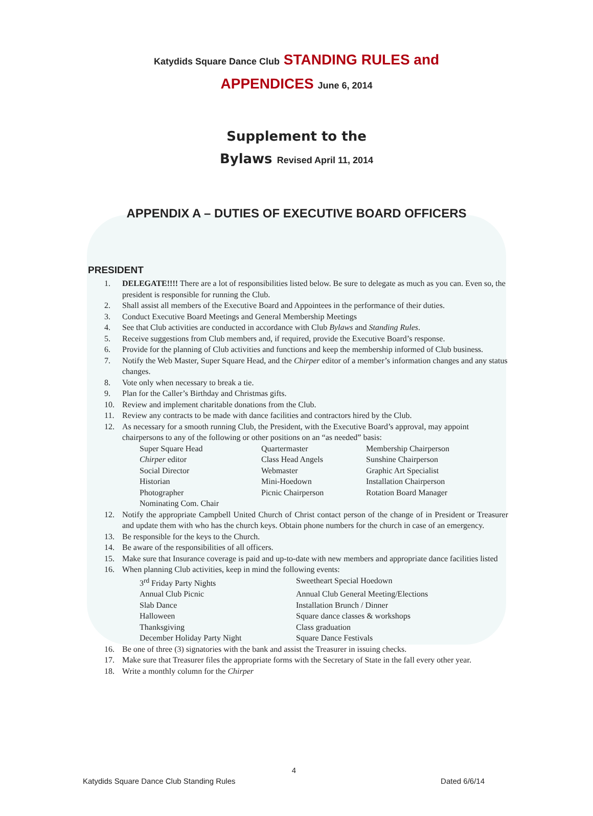Katydids Square Dance Club STANDING RULES and APPENDICES June 6, 2014
Supplement to the
Bylaws Revised April 11, 2014
APPENDIX A – DUTIES OF EXECUTIVE BOARD OFFICERS
PRESIDENT
1. DELEGATE!!!! There are a lot of responsibilities listed below. Be sure to delegate as much as you can. Even so, the president is responsible for running the Club.
2. Shall assist all members of the Executive Board and Appointees in the performance of their duties.
3. Conduct Executive Board Meetings and General Membership Meetings
4. See that Club activities are conducted in accordance with Club Bylaws and Standing Rules.
5. Receive suggestions from Club members and, if required, provide the Executive Board’s response.
6. Provide for the planning of Club activities and functions and keep the membership informed of Club business.
7. Notify the Web Master, Super Square Head, and the Chirper editor of a member’s information changes and any status changes.
8. Vote only when necessary to break a tie.
9. Plan for the Caller’s Birthday and Christmas gifts.
10. Review and implement charitable donations from the Club.
11. Review any contracts to be made with dance facilities and contractors hired by the Club.
12. As necessary for a smooth running Club, the President, with the Executive Board’s approval, may appoint chairpersons to any of the following or other positions on an “as needed” basis:
Super Square Head
Quartermaster
Membership Chairperson
Chirper editor
Class Head Angels
Sunshine Chairperson
Social Director
Webmaster
Graphic Art Specialist
Historian
Mini-Hoedown
Installation Chairperson
Photographer
Picnic Chairperson
Rotation Board Manager
Nominating Com. Chair
12. Notify the appropriate Campbell United Church of Christ contact person of the change of in President or Treasurer and update them with who has the church keys. Obtain phone numbers for the church in case of an emergency.
13. Be responsible for the keys to the Church.
14. Be aware of the responsibilities of all officers.
15. Make sure that Insurance coverage is paid and up-to-date with new members and appropriate dance facilities listed
16. When planning Club activities, keep in mind the following events:
3<sup>rd</sup> Friday Party Nights
Sweetheart Special Hoedown
Annual Club Picnic
Annual Club General Meeting/Elections
Slab Dance
Installation Brunch / Dinner
Halloween
Square dance classes & workshops
Thanksgiving
Class graduation
December Holiday Party Night
Square Dance Festivals
16. Be one of three (3) signatories with the bank and assist the Treasurer in issuing checks.
17. Make sure that Treasurer files the appropriate forms with the Secretary of State in the fall every other year.
18. Write a monthly column for the Chirper
4
Katydids Square Dance Club Standing Rules Dated 6/6/14